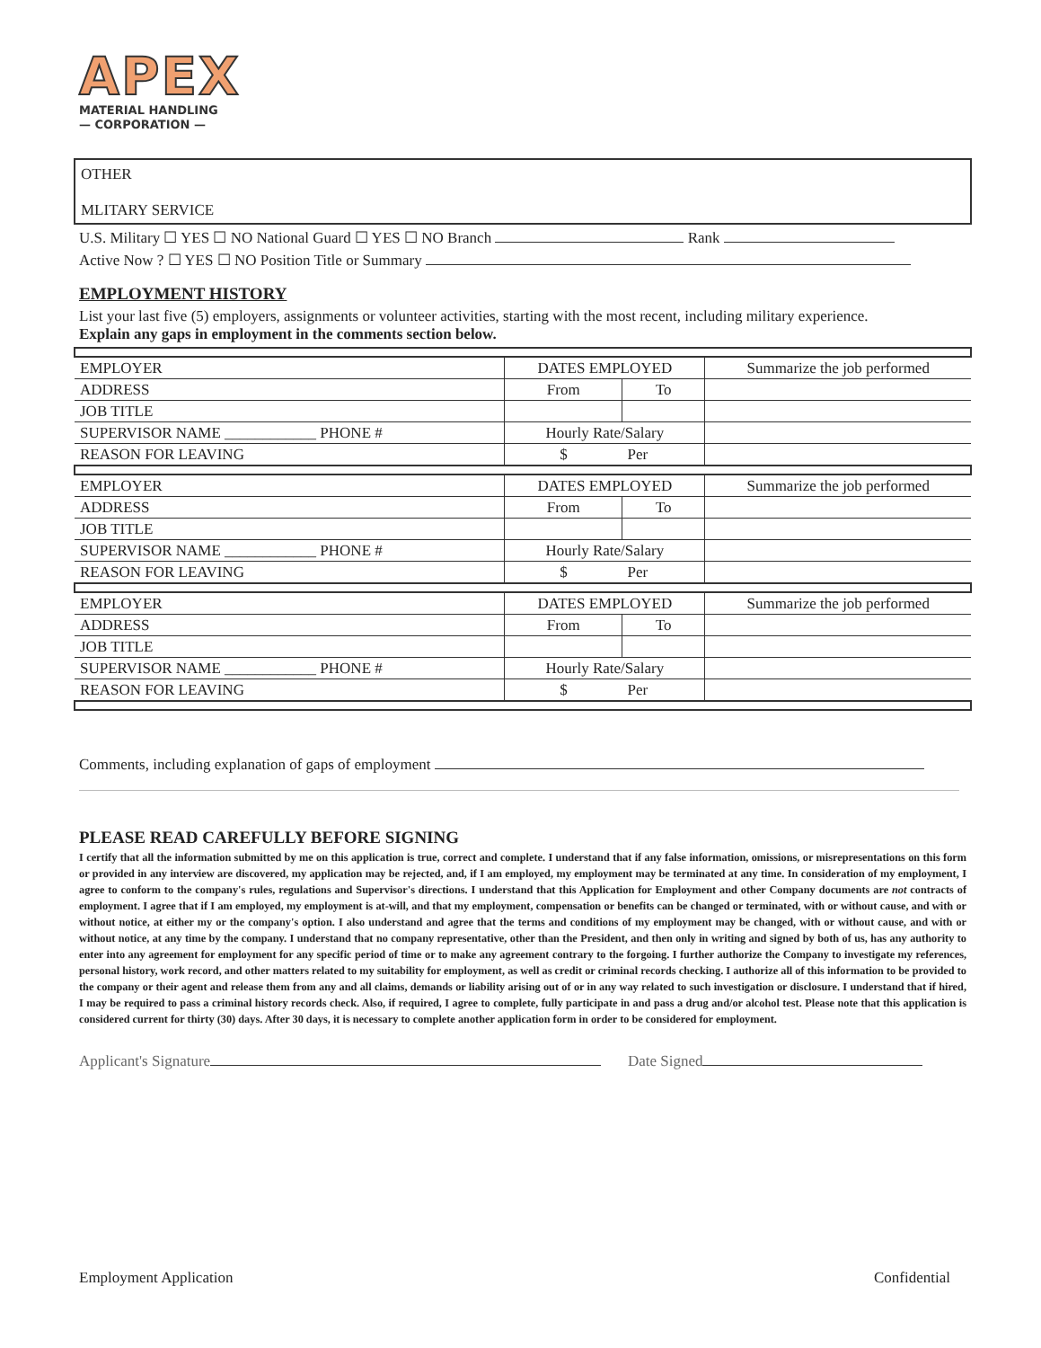APEX
MATERIAL HANDLING
— CORPORATION —
OTHER
MLITARY SERVICE
U.S. Military ☐ YES ☐ NO National Guard ☐ YES ☐ NO Branch Rank
Active Now ? ☐ YES ☐ NO Position Title or Summary
EMPLOYMENT HISTORY
List your last five (5) employers, assignments or volunteer activities, starting with the most recent, including military experience.
Explain any gaps in employment in the comments section below.
| EMPLOYER | DATES EMPLOYED | | Summarize the job performed |
| ADDRESS | From | To | |
| JOB TITLE | | | |
| SUPERVISOR NAME ____________ PHONE # | Hourly Rate/Salary | | |
| REASON FOR LEAVING | $ | Per | |
| EMPLOYER | DATES EMPLOYED | | Summarize the job performed |
| ADDRESS | From | To | |
| JOB TITLE | | | |
| SUPERVISOR NAME ____________ PHONE # | Hourly Rate/Salary | | |
| REASON FOR LEAVING | $ | Per | |
| EMPLOYER | DATES EMPLOYED | | Summarize the job performed |
| ADDRESS | From | To | |
| JOB TITLE | | | |
| SUPERVISOR NAME ____________ PHONE # | Hourly Rate/Salary | | |
| REASON FOR LEAVING | $ | Per | |
Comments, including explanation of gaps of employment
PLEASE READ CAREFULLY BEFORE SIGNING
I certify that all the information submitted by me on this application is true, correct and complete. I understand that if any false information, omissions, or misrepresentations on this form or provided in any interview are discovered, my application may be rejected, and, if I am employed, my employment may be terminated at any time. In consideration of my employment, I agree to conform to the company's rules, regulations and Supervisor's directions. I understand that this Application for Employment and other Company documents are not contracts of employment. I agree that if I am employed, my employment is at-will, and that my employment, compensation or benefits can be changed or terminated, with or without cause, and with or without notice, at either my or the company's option. I also understand and agree that the terms and conditions of my employment may be changed, with or without cause, and with or without notice, at any time by the company. I understand that no company representative, other than the President, and then only in writing and signed by both of us, has any authority to enter into any agreement for employment for any specific period of time or to make any agreement contrary to the forgoing. I further authorize the Company to investigate my references, personal history, work record, and other matters related to my suitability for employment, as well as credit or criminal records checking. I authorize all of this information to be provided to the company or their agent and release them from any and all claims, demands or liability arising out of or in any way related to such investigation or disclosure. I understand that if hired, I may be required to pass a criminal history records check. Also, if required, I agree to complete, fully participate in and pass a drug and/or alcohol test. Please note that this application is considered current for thirty (30) days. After 30 days, it is necessary to complete another application form in order to be considered for employment.
Applicant's Signature Date Signed
Employment Application Confidential